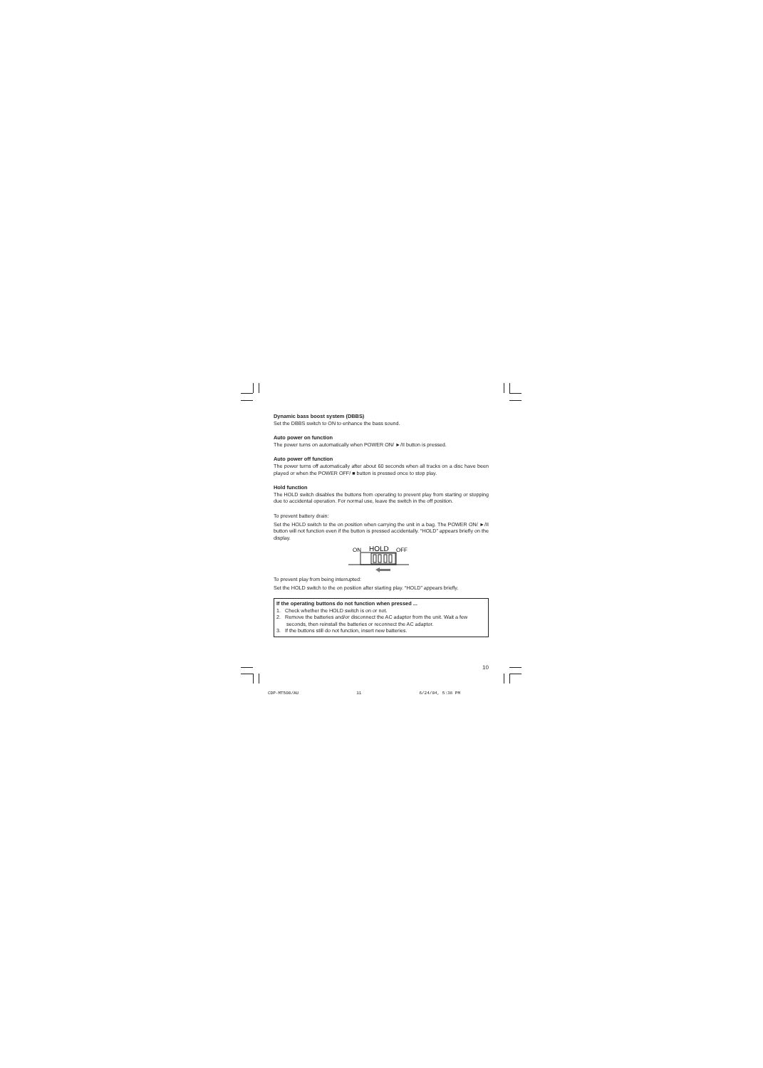Dynamic bass boost system (DBBS)
Set the DBBS switch to ON to enhance the bass sound.
Auto power on function
The power turns on automatically when POWER ON/ ►/II button is pressed.
Auto power off function
The power turns off automatically after about 60 seconds when all tracks on a disc have been played or when the POWER OFF/ ■ button is pressed once to stop play.
Hold function
The HOLD switch disables the buttons from operating to prevent play from starting or stopping due to accidental operation. For normal use, leave the switch in the off position.
To prevent battery drain:
Set the HOLD switch to the on position when carrying the unit in a bag. The POWER ON/ ►/II button will not function even if the button is pressed accidentally. “HOLD” appears briefly on the display.
ON
HOLD
OFF
To prevent play from being interrupted:
Set the HOLD switch to the on position after starting play. “HOLD” appears briefly.
If the operating buttons do not function when pressed ...
1. Check whether the HOLD switch is on or not.
2. Remove the batteries and/or disconnect the AC adaptor from the unit. Wait a few seconds, then reinstall the batteries or reconnect the AC adaptor.
3. If the buttons still do not function, insert new batteries.
10
CDP-MT500/AU 11 6/24/04, 5:38 PM